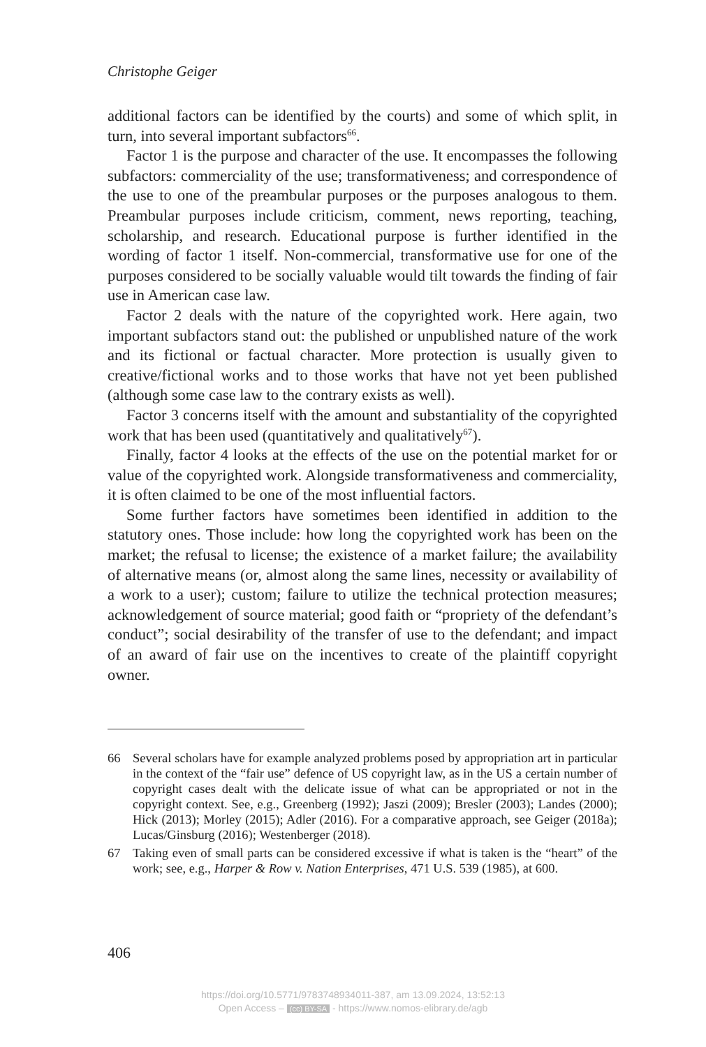Christophe Geiger
additional factors can be identified by the courts) and some of which split, in turn, into several important subfactors<sup>66</sup>.
Factor 1 is the purpose and character of the use. It encompasses the following subfactors: commerciality of the use; transformativeness; and correspondence of the use to one of the preambular purposes or the purposes analogous to them. Preambular purposes include criticism, comment, news reporting, teaching, scholarship, and research. Educational purpose is further identified in the wording of factor 1 itself. Non-commercial, transformative use for one of the purposes considered to be socially valuable would tilt towards the finding of fair use in American case law.
Factor 2 deals with the nature of the copyrighted work. Here again, two important subfactors stand out: the published or unpublished nature of the work and its fictional or factual character. More protection is usually given to creative/fictional works and to those works that have not yet been published (although some case law to the contrary exists as well).
Factor 3 concerns itself with the amount and substantiality of the copyrighted work that has been used (quantitatively and qualitatively<sup>67</sup>).
Finally, factor 4 looks at the effects of the use on the potential market for or value of the copyrighted work. Alongside transformativeness and commerciality, it is often claimed to be one of the most influential factors.
Some further factors have sometimes been identified in addition to the statutory ones. Those include: how long the copyrighted work has been on the market; the refusal to license; the existence of a market failure; the availability of alternative means (or, almost along the same lines, necessity or availability of a work to a user); custom; failure to utilize the technical protection measures; acknowledgement of source material; good faith or “propriety of the defendant’s conduct”; social desirability of the transfer of use to the defendant; and impact of an award of fair use on the incentives to create of the plaintiff copyright owner.
66 Several scholars have for example analyzed problems posed by appropriation art in particular in the context of the “fair use” defence of US copyright law, as in the US a certain number of copyright cases dealt with the delicate issue of what can be appropriated or not in the copyright context. See, e.g., Greenberg (1992); Jaszi (2009); Bresler (2003); Landes (2000); Hick (2013); Morley (2015); Adler (2016). For a comparative approach, see Geiger (2018a); Lucas/Ginsburg (2016); Westenberger (2018).
67 Taking even of small parts can be considered excessive if what is taken is the “heart” of the work; see, e.g., Harper & Row v. Nation Enterprises, 471 U.S. 539 (1985), at 600.
406
https://doi.org/10.5771/9783748934011-387, am 13.09.2024, 13:52:13
Open Access – (cc) BY-SA - https://www.nomos-elibrary.de/agb